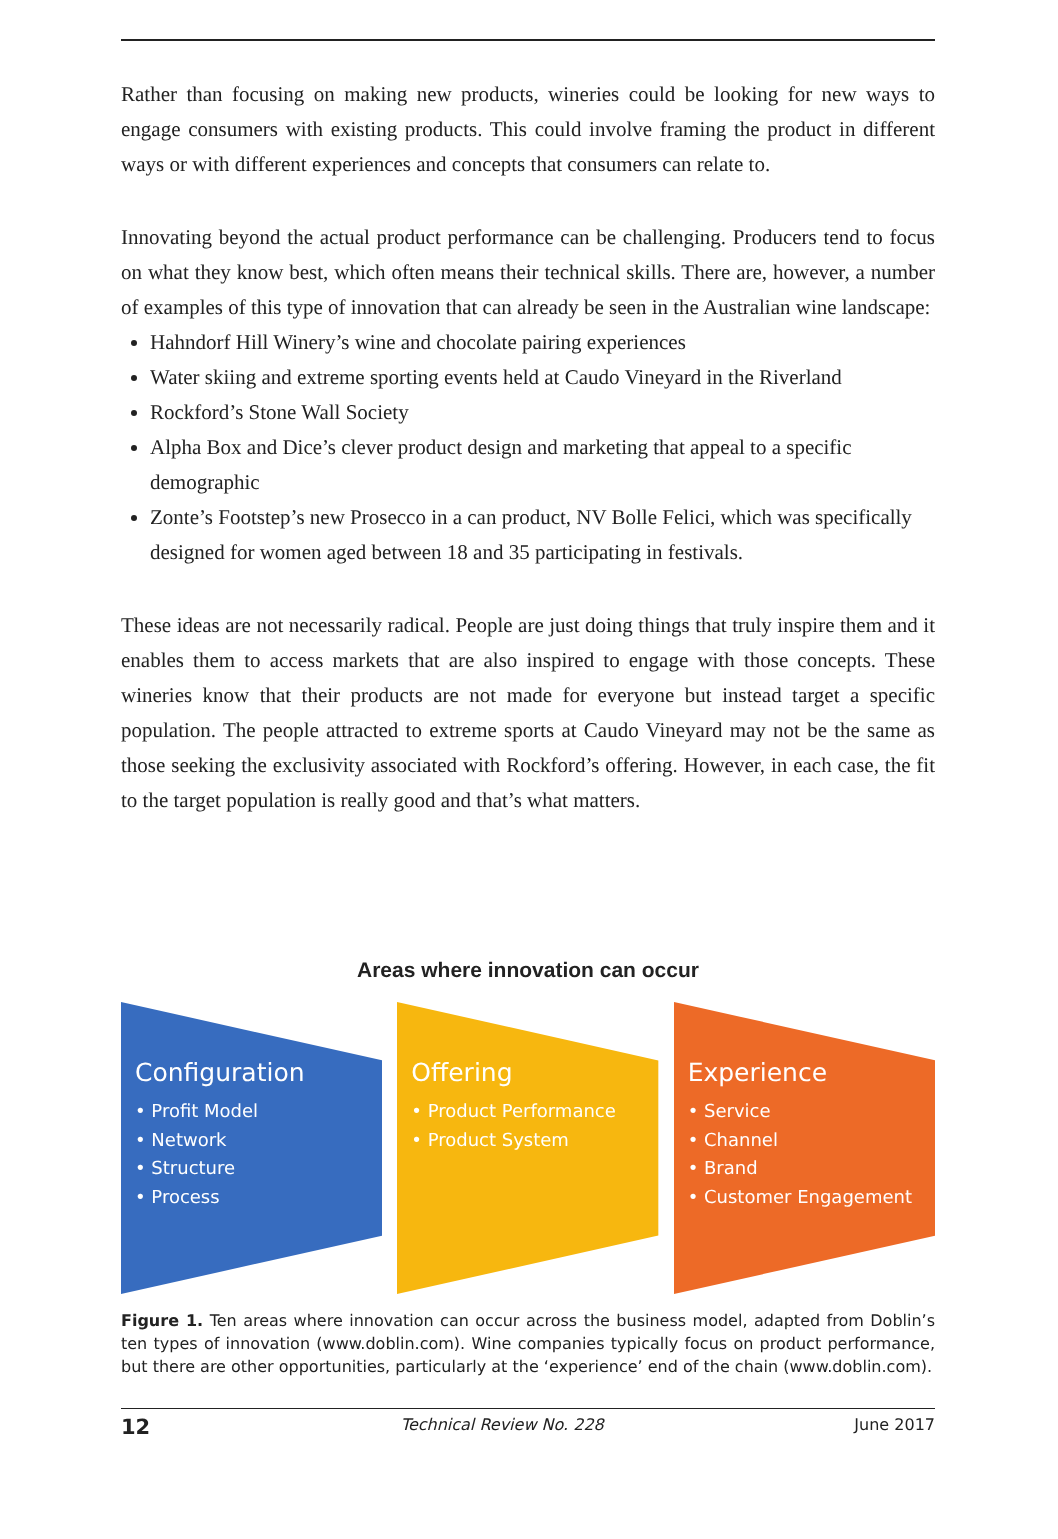Rather than focusing on making new products, wineries could be looking for new ways to engage consumers with existing products. This could involve framing the product in different ways or with different experiences and concepts that consumers can relate to.
Innovating beyond the actual product performance can be challenging. Producers tend to focus on what they know best, which often means their technical skills. There are, however, a number of examples of this type of innovation that can already be seen in the Australian wine landscape:
Hahndorf Hill Winery’s wine and chocolate pairing experiences
Water skiing and extreme sporting events held at Caudo Vineyard in the Riverland
Rockford’s Stone Wall Society
Alpha Box and Dice’s clever product design and marketing that appeal to a specific demographic
Zonte’s Footstep’s new Prosecco in a can product, NV Bolle Felici, which was specifically designed for women aged between 18 and 35 participating in festivals.
These ideas are not necessarily radical. People are just doing things that truly inspire them and it enables them to access markets that are also inspired to engage with those concepts. These wineries know that their products are not made for everyone but instead target a specific population. The people attracted to extreme sports at Caudo Vineyard may not be the same as those seeking the exclusivity associated with Rockford’s offering. However, in each case, the fit to the target population is really good and that’s what matters.
Areas where innovation can occur
Configuration
• Profit Model
• Network
• Structure
• Process
Offering
• Product Performance
• Product System
Experience
• Service
• Channel
• Brand
• Customer Engagement
Figure 1. Ten areas where innovation can occur across the business model, adapted from Doblin’s ten types of innovation (www.doblin.com). Wine companies typically focus on product performance, but there are other opportunities, particularly at the ‘experience’ end of the chain (www.doblin.com).
12 Technical Review No. 228 June 2017